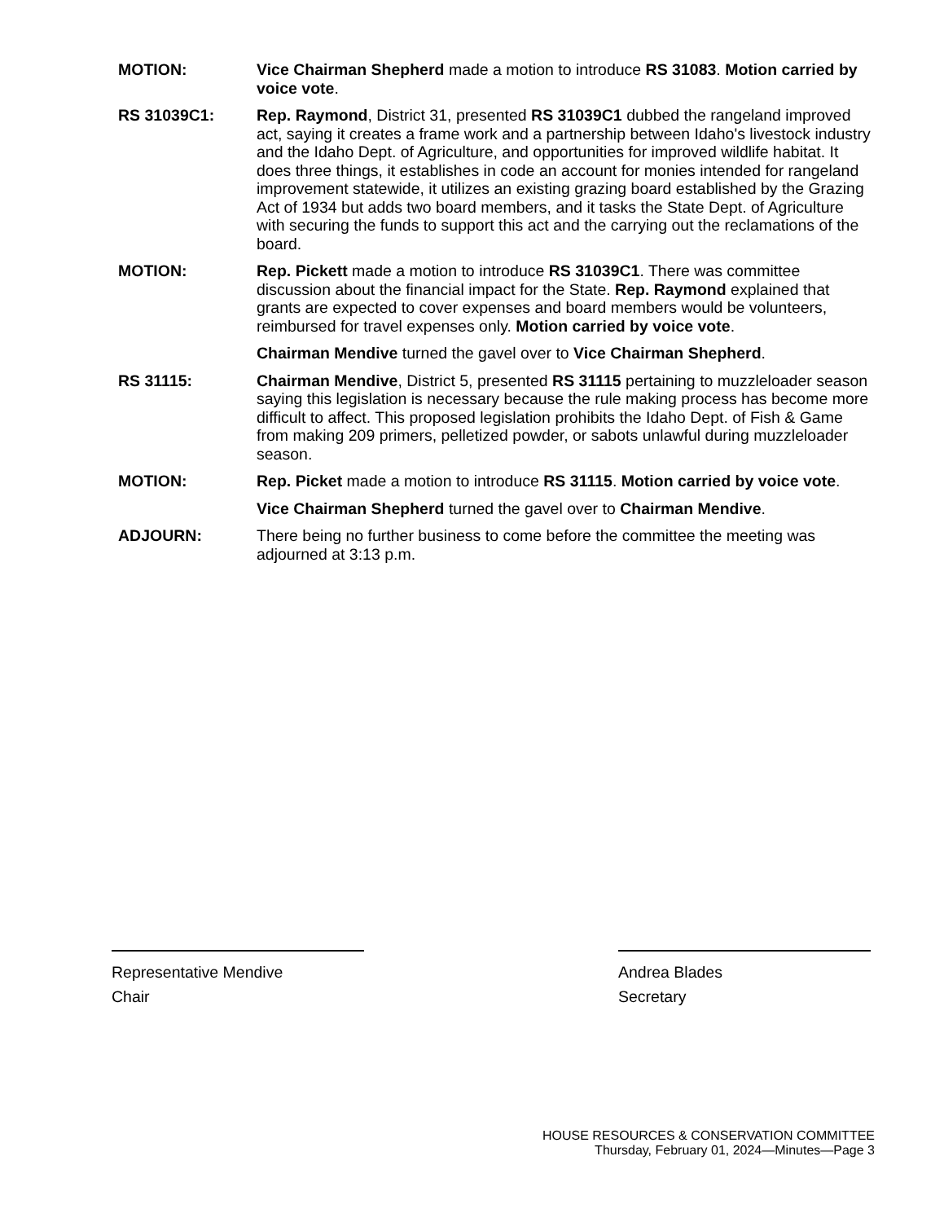MOTION: Vice Chairman Shepherd made a motion to introduce RS 31083. Motion carried by voice vote.
RS 31039C1: Rep. Raymond, District 31, presented RS 31039C1 dubbed the rangeland improved act, saying it creates a frame work and a partnership between Idaho's livestock industry and the Idaho Dept. of Agriculture, and opportunities for improved wildlife habitat. It does three things, it establishes in code an account for monies intended for rangeland improvement statewide, it utilizes an existing grazing board established by the Grazing Act of 1934 but adds two board members, and it tasks the State Dept. of Agriculture with securing the funds to support this act and the carrying out the reclamations of the board.
MOTION: Rep. Pickett made a motion to introduce RS 31039C1. There was committee discussion about the financial impact for the State. Rep. Raymond explained that grants are expected to cover expenses and board members would be volunteers, reimbursed for travel expenses only. Motion carried by voice vote.
Chairman Mendive turned the gavel over to Vice Chairman Shepherd.
RS 31115: Chairman Mendive, District 5, presented RS 31115 pertaining to muzzleloader season saying this legislation is necessary because the rule making process has become more difficult to affect. This proposed legislation prohibits the Idaho Dept. of Fish & Game from making 209 primers, pelletized powder, or sabots unlawful during muzzleloader season.
MOTION: Rep. Picket made a motion to introduce RS 31115. Motion carried by voice vote.
Vice Chairman Shepherd turned the gavel over to Chairman Mendive.
ADJOURN: There being no further business to come before the committee the meeting was adjourned at 3:13 p.m.
Representative Mendive
Chair
Andrea Blades
Secretary
HOUSE RESOURCES & CONSERVATION COMMITTEE
Thursday, February 01, 2024—Minutes—Page 3